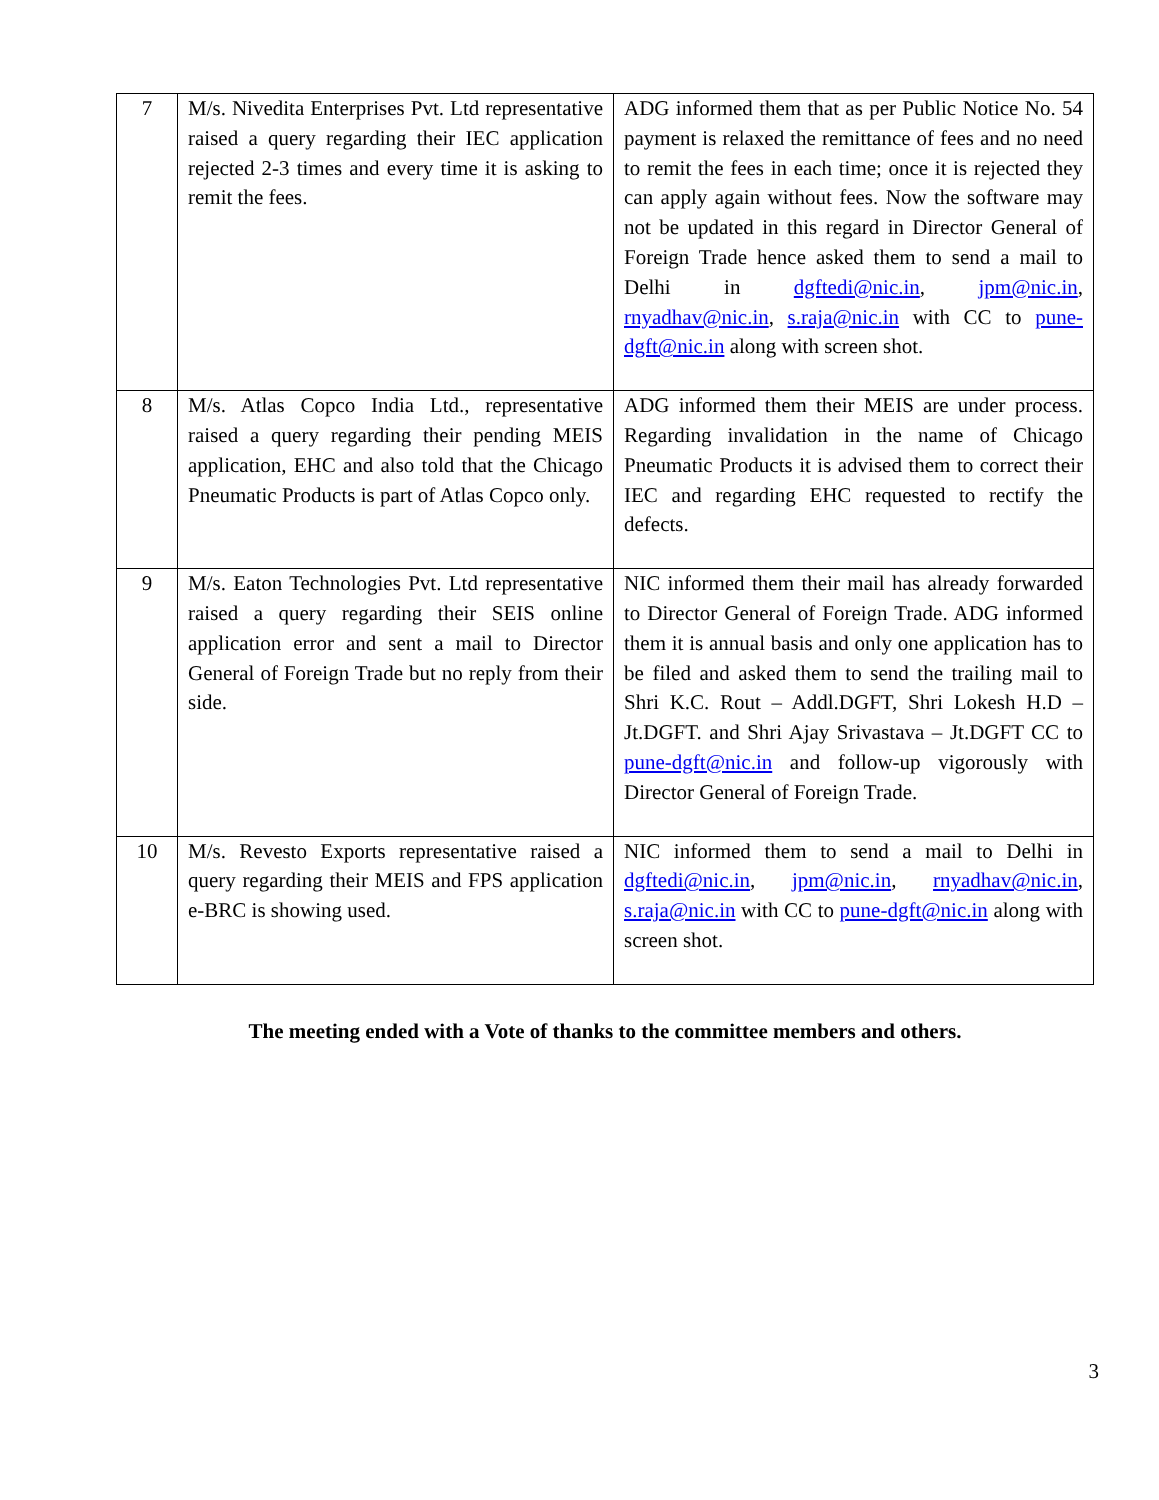| 7 | M/s. Nivedita Enterprises Pvt. Ltd representative raised a query regarding their IEC application rejected 2-3 times and every time it is asking to remit the fees. | ADG informed them that as per Public Notice No. 54 payment is relaxed the remittance of fees and no need to remit the fees in each time; once it is rejected they can apply again without fees. Now the software may not be updated in this regard in Director General of Foreign Trade hence asked them to send a mail to Delhi in dgftedi@nic.in , jpm@nic.in , rnyadhav@nic.in , s.raja@nic.in with CC to pune-dgft@nic.in along with screen shot. |
| 8 | M/s. Atlas Copco India Ltd., representative raised a query regarding their pending MEIS application, EHC and also told that the Chicago Pneumatic Products is part of Atlas Copco only. | ADG informed them their MEIS are under process. Regarding invalidation in the name of Chicago Pneumatic Products it is advised them to correct their IEC and regarding EHC requested to rectify the defects. |
| 9 | M/s. Eaton Technologies Pvt. Ltd representative raised a query regarding their SEIS online application error and sent a mail to Director General of Foreign Trade but no reply from their side. | NIC informed them their mail has already forwarded to Director General of Foreign Trade. ADG informed them it is annual basis and only one application has to be filed and asked them to send the trailing mail to Shri K.C. Rout – Addl.DGFT, Shri Lokesh H.D – Jt.DGFT. and Shri Ajay Srivastava – Jt.DGFT CC to pune-dgft@nic.in and follow-up vigorously with Director General of Foreign Trade. |
| 10 | M/s. Revesto Exports representative raised a query regarding their MEIS and FPS application e-BRC is showing used. | NIC informed them to send a mail to Delhi in dgftedi@nic.in , jpm@nic.in , rnyadhav@nic.in , s.raja@nic.in with CC to pune-dgft@nic.in along with screen shot. |
The meeting ended with a Vote of thanks to the committee members and others.
3